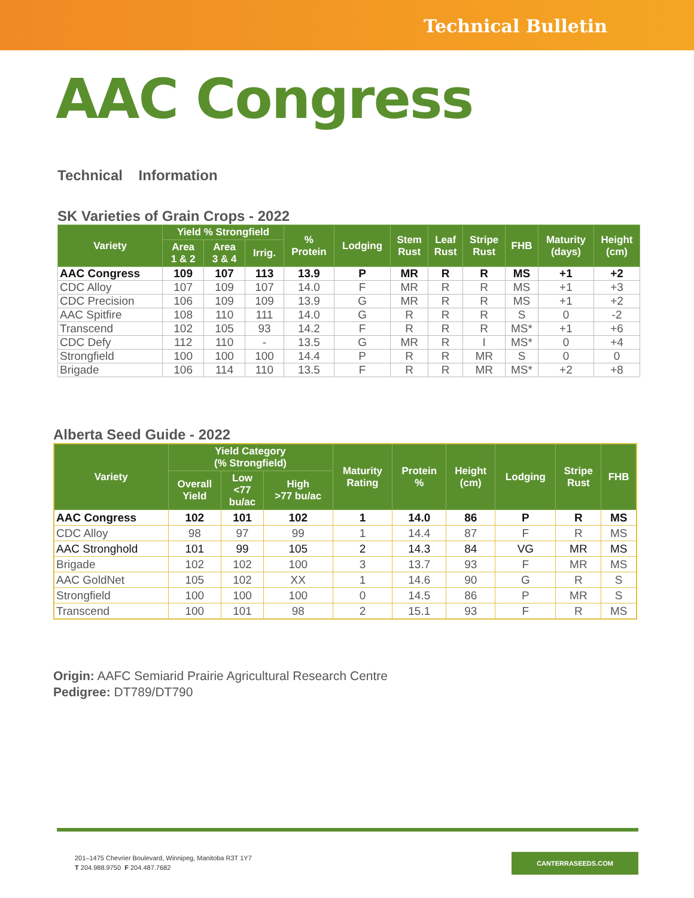Technical Bulletin
AAC Congress
Technical Information
SK Varieties of Grain Crops - 2022
| Variety | Yield % Strongfield | | | % Protein | Lodging | Stem Rust | Leaf Rust | Stripe Rust | FHB | Maturity (days) | Height (cm) |
| --- | --- | --- | --- | --- | --- | --- | --- | --- | --- | --- | --- |
| | Area 1 & 2 | Area 3 & 4 | Irrig. | | | | | | | | |
| AAC Congress | 109 | 107 | 113 | 13.9 | P | MR | R | R | MS | +1 | +2 |
| CDC Alloy | 107 | 109 | 107 | 14.0 | F | MR | R | R | MS | +1 | +3 |
| CDC Precision | 106 | 109 | 109 | 13.9 | G | MR | R | R | MS | +1 | +2 |
| AAC Spitfire | 108 | 110 | 111 | 14.0 | G | R | R | R | S | 0 | -2 |
| Transcend | 102 | 105 | 93 | 14.2 | F | R | R | R | MS* | +1 | +6 |
| CDC Defy | 112 | 110 | - | 13.5 | G | MR | R | I | MS* | 0 | +4 |
| Strongfield | 100 | 100 | 100 | 14.4 | P | R | R | MR | S | 0 | 0 |
| Brigade | 106 | 114 | 110 | 13.5 | F | R | R | MR | MS* | +2 | +8 |
Alberta Seed Guide - 2022
| Variety | Yield Category (% Strongfield) | | | Maturity Rating | Protein % | Height (cm) | Lodging | Stripe Rust | FHB |
| --- | --- | --- | --- | --- | --- | --- | --- | --- | --- |
| | Overall Yield | Low <77 bu/ac | High >77 bu/ac | | | | | | |
| AAC Congress | 102 | 101 | 102 | 1 | 14.0 | 86 | P | R | MS |
| CDC Alloy | 98 | 97 | 99 | 1 | 14.4 | 87 | F | R | MS |
| AAC Stronghold | 101 | 99 | 105 | 2 | 14.3 | 84 | VG | MR | MS |
| Brigade | 102 | 102 | 100 | 3 | 13.7 | 93 | F | MR | MS |
| AAC GoldNet | 105 | 102 | XX | 1 | 14.6 | 90 | G | R | S |
| Strongfield | 100 | 100 | 100 | 0 | 14.5 | 86 | P | MR | S |
| Transcend | 100 | 101 | 98 | 2 | 15.1 | 93 | F | R | MS |
Origin: AAFC Semiarid Prairie Agricultural Research Centre
Pedigree: DT789/DT790
201–1475 Chevrier Boulevard, Winnipeg, Manitoba R3T 1Y7
T 204.988.9750 F 204.487.7682
CANTERRASEEDS.COM